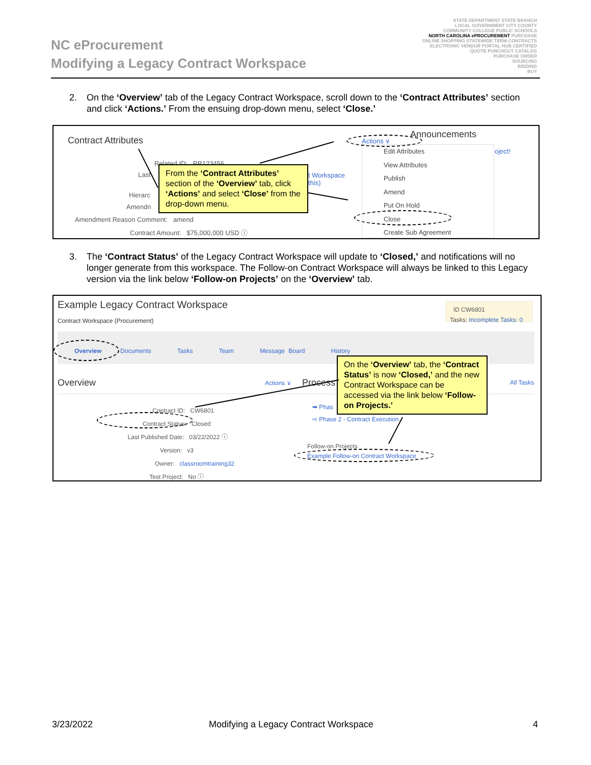NC eProcurement
Modifying a Legacy Contract Workspace
STATE DEPARTMENT STATE BRANCH
LOCAL GOVERNMENT CITY COUNTY
COMMUNITY COLLEGE PUBLIC SCHOOLS
NORTH CAROLINA ePROCUREMENT PURCHASE
ONLINE SHOPPING STATEWIDE TERM CONTRACTS
ELECTRONIC VENDOR PORTAL HUB CERTIFIED
QUOTE PUNCHOUT CATALOG
PURCHASE ORDER
SOURCING
BIDDING
BUY
2.
On the ‘Overview’ tab of the Legacy Contract Workspace, scroll down to the ‘Contract Attributes’ section and click ‘Actions.’ From the ensuing drop-down menu, select ‘Close.’
Contract Attributes
Announcements
Actions ∨
Related ID: PR123456
Last
Hierarc
Amendn
Amendment Reason Comment: amend
Contract Amount: $75,000,000 USD ⓘ
t Workspace
this)
oject!
Edit Attributes
View Attributes
Publish
Amend
Put On Hold
Close
Create Sub Agreement
From the ‘Contract Attributes’ section of the ‘Overview’ tab, click ‘Actions’ and select ‘Close’ from the drop-down menu.
3.
The ‘Contract Status’ of the Legacy Contract Workspace will update to ‘Closed,’ and notifications will no longer generate from this workspace. The Follow-on Contract Workspace will always be linked to this Legacy version via the link below ‘Follow-on Projects’ on the ‘Overview’ tab.
Example Legacy Contract Workspace
Contract Workspace (Procurement)
ID CW6801
Tasks: Incomplete Tasks: 0
Overview Documents Tasks Team Message Board History
Overview Actions ∨ Process All Tasks
Contract ID: CW6801
Contract Status: Closed
Last Published Date: 03/22/2022 ⓘ
Version: v3
Owner: classroomtraining32
Test Project: No ⓘ
➡ Phas
⇨ Phase 2 - Contract Execution
Follow-on Projects
Example Follow-on Contract Workspace
On the ‘Overview’ tab, the ‘Contract Status’ is now ‘Closed,’ and the new Contract Workspace can be accessed via the link below ‘Follow-on Projects.’
3/23/2022
Modifying a Legacy Contract Workspace
4